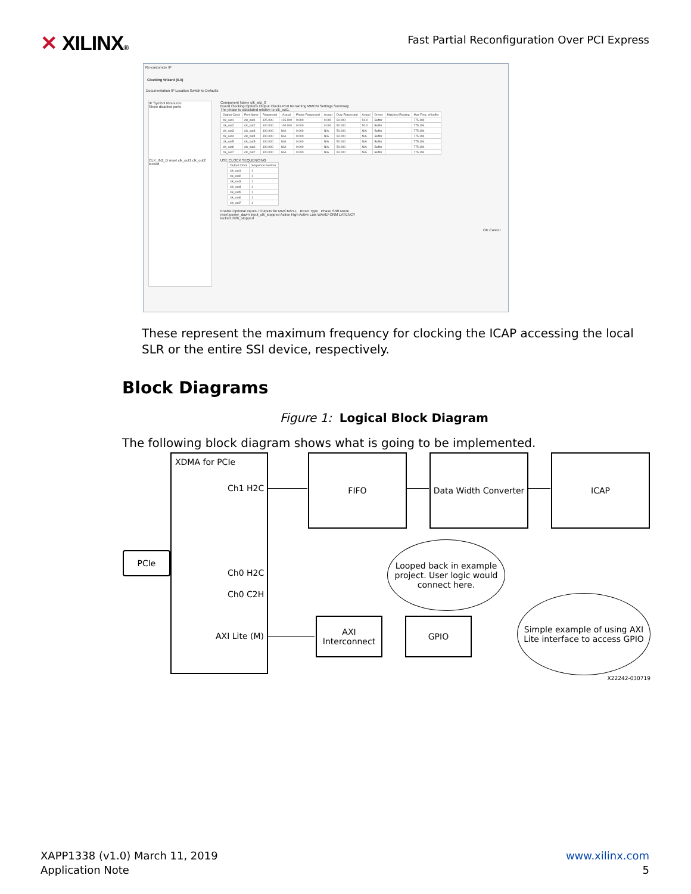✕ XILINX®
Fast Partial Reconfiguration Over PCI Express
Re-customize IP
Clocking Wizard (6.0)
Documentation IP Location Switch to Defaults
IP Symbol Resource
Show disabled ports
CLK_IN1_D reset clk_out1 clk_out2 locked
Component Name clk_wiz_0
Board Clocking Options Output Clocks Port Renaming MMCM Settings Summary
The phase is calculated relative to clk_out1.
| Output Clock | Port Name | Requested | Actual | Phase Requested | Actual | Duty Requested | Actual | Drives | Matched Routing | Max Freq. of buffer |
| --- | --- | --- | --- | --- | --- | --- | --- | --- | --- | --- |
| clk_out1 | clk_out1 | 125.000 | 125.000 | 0.000 | 0.000 | 50.000 | 50.0 | Buffer | | 775.194 |
| clk_out2 | clk_out2 | 100.000 | 100.000 | 0.000 | 0.000 | 50.000 | 50.0 | Buffer | | 775.194 |
| clk_out3 | clk_out3 | 100.000 | N/A | 0.000 | N/A | 50.000 | N/A | Buffer | | 775.194 |
| clk_out4 | clk_out4 | 100.000 | N/A | 0.000 | N/A | 50.000 | N/A | Buffer | | 775.194 |
| clk_out5 | clk_out5 | 100.000 | N/A | 0.000 | N/A | 50.000 | N/A | Buffer | | 775.194 |
| clk_out6 | clk_out6 | 100.000 | N/A | 0.000 | N/A | 50.000 | N/A | Buffer | | 775.194 |
| clk_out7 | clk_out7 | 100.000 | N/A | 0.000 | N/A | 50.000 | N/A | Buffer | | 775.194 |
USE CLOCK SEQUENCING
| Output Clock | Sequence Number |
| --- | --- |
| clk_out1 | 1 |
| clk_out2 | 1 |
| clk_out3 | 1 |
| clk_out4 | 1 |
| clk_out5 | 1 |
| clk_out6 | 1 |
| clk_out7 | 1 |
Enable Optional Inputs / Outputs for MMCM/PLL Reset Type Phase Shift Mode
reset power_down input_clk_stopped Active High Active Low WAVEFORM LATENCY
locked clkfb_stopped
OK Cancel
These represent the maximum frequency for clocking the ICAP accessing the local SLR or the entire SSI device, respectively.
Block Diagrams
Figure 1: Logical Block Diagram
The following block diagram shows what is going to be implemented.
XDMA for PCIe
Ch1 H2C
Ch0 H2C
Ch0 C2H
AXI Lite (M)
FIFO
Data Width Converter
ICAP
PCIe
AXI
Interconnect
GPIO
Looped back in example project. User logic would connect here.
Simple example of using AXI Lite interface to access GPIO
X22242-030719
XAPP1338 (v1.0) March 11, 2019
Application Note
www.xilinx.com
5